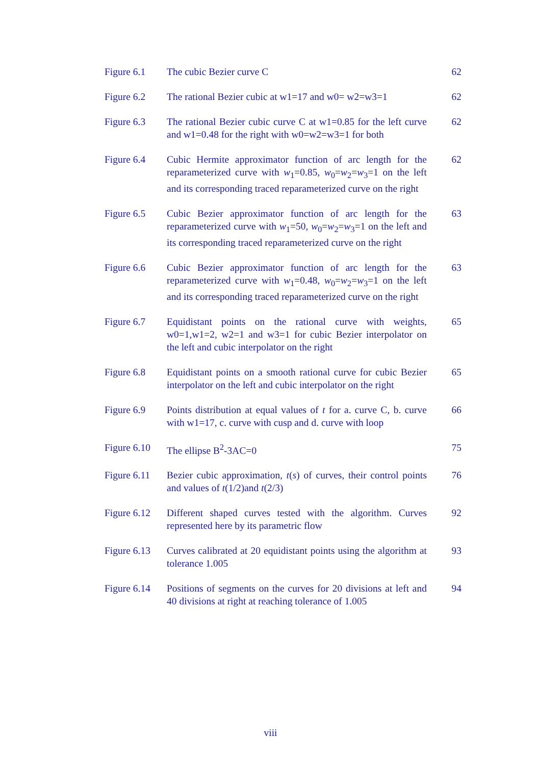Figure 6.1 The cubic Bezier curve C 62
Figure 6.2 The rational Bezier cubic at w1=17 and w0= w2=w3=1
62
Figure 6.3 The rational Bezier cubic curve C at w1=0.85 for the left curve and w1=0.48 for the right with w0=w2=w3=1 for both
62
Figure 6.4 Cubic Hermite approximator function of arc length for the reparameterized curve with w<sub>1</sub>=0.85, w<sub>0</sub>=w<sub>2</sub>=w<sub>3</sub>=1 on the left and its corresponding traced reparameterized curve on the right
62
Figure 6.5 Cubic Bezier approximator function of arc length for the reparameterized curve with w<sub>1</sub>=50, w<sub>0</sub>=w<sub>2</sub>=w<sub>3</sub>=1 on the left and its corresponding traced reparameterized curve on the right
63
Figure 6.6 Cubic Bezier approximator function of arc length for the reparameterized curve with w<sub>1</sub>=0.48, w<sub>0</sub>=w<sub>2</sub>=w<sub>3</sub>=1 on the left and its corresponding traced reparameterized curve on the right
63
Figure 6.7 Equidistant points on the rational curve with weights, w0=1,w1=2, w2=1 and w3=1 for cubic Bezier interpolator on the left and cubic interpolator on the right
65
Figure 6.8 Equidistant points on a smooth rational curve for cubic Bezier interpolator on the left and cubic interpolator on the right
65
Figure 6.9 Points distribution at equal values of t for a. curve C, b. curve with w1=17, c. curve with cusp and d. curve with loop
66
Figure 6.10
The ellipse B<sup>2</sup>-3AC=0 75
Figure 6.11
Bezier cubic approximation, t(s) of curves, their control points and values of t(1/2)and t(2/3)
76
Figure 6.12
Different shaped curves tested with the algorithm. Curves represented here by its parametric flow
92
Figure 6.13
Curves calibrated at 20 equidistant points using the algorithm at tolerance 1.005
93
Figure 6.14
Positions of segments on the curves for 20 divisions at left and 40 divisions at right at reaching tolerance of 1.005
94
viii